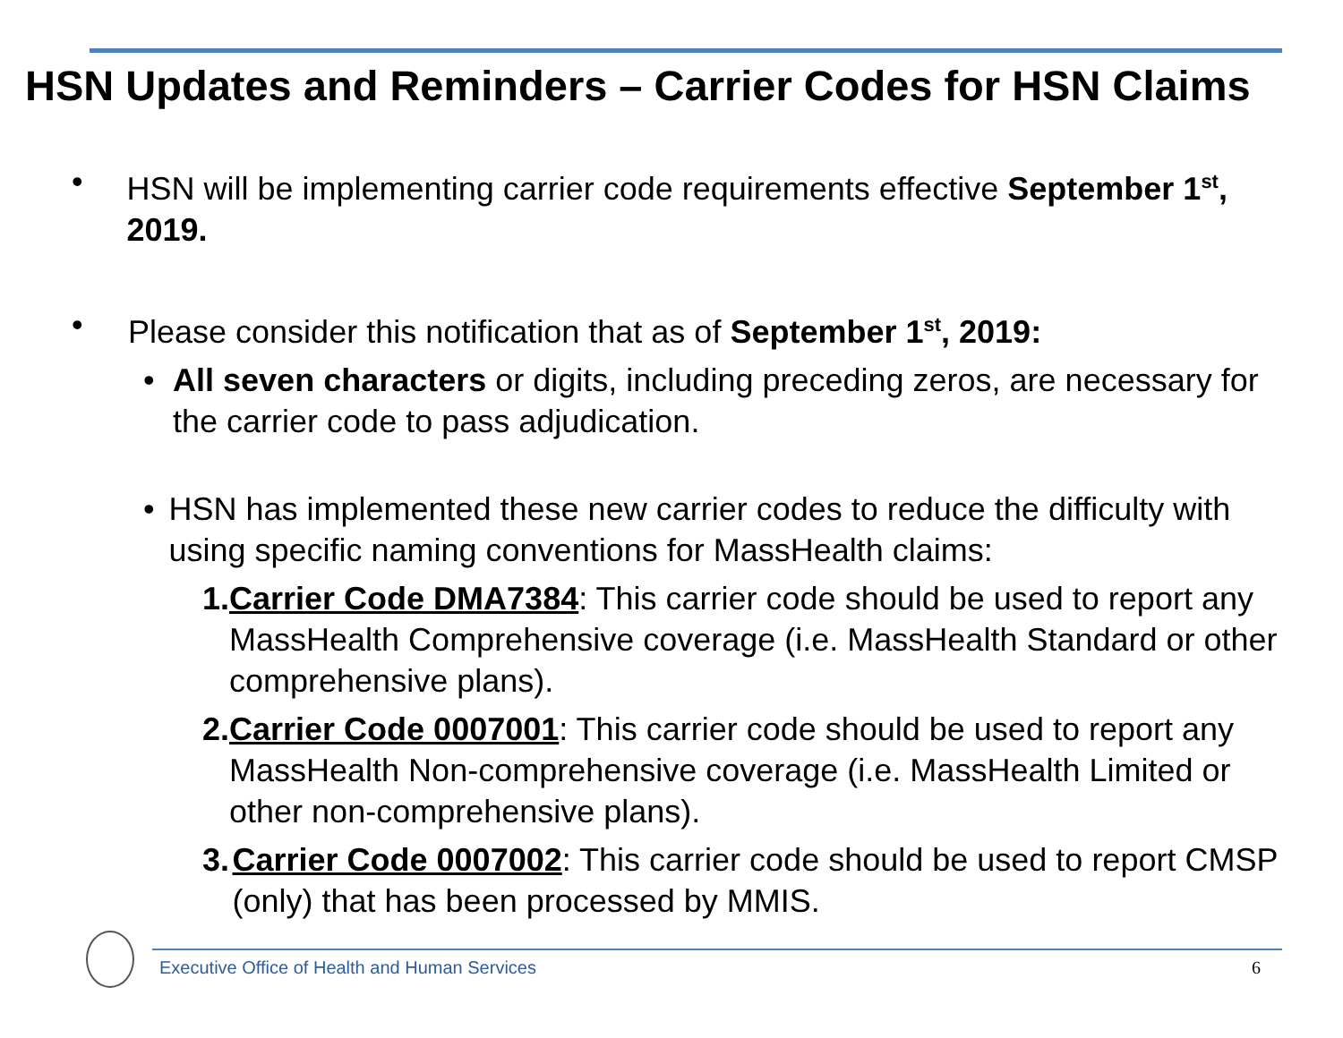HSN Updates and Reminders – Carrier Codes for HSN Claims
• HSN will be implementing carrier code requirements effective September 1<sup>st</sup>, 2019.
• Please consider this notification that as of September 1<sup>st</sup>, 2019:
• All seven characters or digits, including preceding zeros, are necessary for the carrier code to pass adjudication.
• HSN has implemented these new carrier codes to reduce the difficulty with using specific naming conventions for MassHealth claims:
1. Carrier Code DMA7384: This carrier code should be used to report any MassHealth Comprehensive coverage (i.e. MassHealth Standard or other comprehensive plans).
2. Carrier Code 0007001: This carrier code should be used to report any MassHealth Non-comprehensive coverage (i.e. MassHealth Limited or other non-comprehensive plans).
3. Carrier Code 0007002: This carrier code should be used to report CMSP (only) that has been processed by MMIS.
Executive Office of Health and Human Services
6